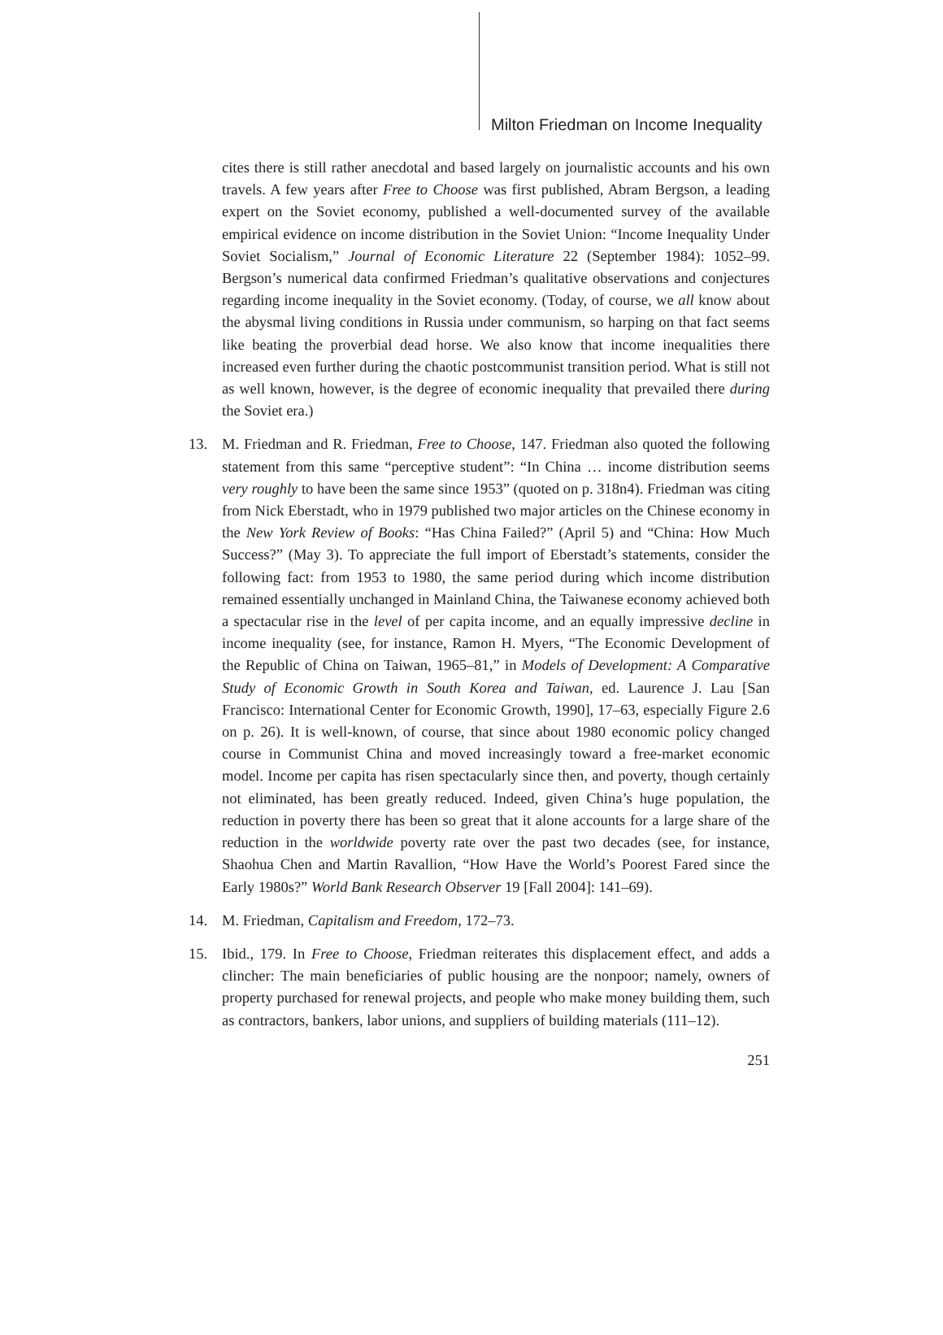Milton Friedman on Income Inequality
cites there is still rather anecdotal and based largely on journalistic accounts and his own travels. A few years after Free to Choose was first published, Abram Bergson, a leading expert on the Soviet economy, published a well-documented survey of the available empirical evidence on income distribution in the Soviet Union: “Income Inequality Under Soviet Socialism,” Journal of Economic Literature 22 (September 1984): 1052–99. Bergson’s numerical data confirmed Friedman’s qualitative observations and conjectures regarding income inequality in the Soviet economy. (Today, of course, we all know about the abysmal living conditions in Russia under communism, so harping on that fact seems like beating the proverbial dead horse. We also know that income inequalities there increased even further during the chaotic postcommunist transition period. What is still not as well known, however, is the degree of economic inequality that prevailed there during the Soviet era.)
13. M. Friedman and R. Friedman, Free to Choose, 147. Friedman also quoted the following statement from this same “perceptive student”: “In China … income distribution seems very roughly to have been the same since 1953” (quoted on p. 318n4). Friedman was citing from Nick Eberstadt, who in 1979 published two major articles on the Chinese economy in the New York Review of Books: “Has China Failed?” (April 5) and “China: How Much Success?” (May 3). To appreciate the full import of Eberstadt’s statements, consider the following fact: from 1953 to 1980, the same period during which income distribution remained essentially unchanged in Mainland China, the Taiwanese economy achieved both a spectacular rise in the level of per capita income, and an equally impressive decline in income inequality (see, for instance, Ramon H. Myers, “The Economic Development of the Republic of China on Taiwan, 1965–81,” in Models of Development: A Comparative Study of Economic Growth in South Korea and Taiwan, ed. Laurence J. Lau [San Francisco: International Center for Economic Growth, 1990], 17–63, especially Figure 2.6 on p. 26). It is well-known, of course, that since about 1980 economic policy changed course in Communist China and moved increasingly toward a free-market economic model. Income per capita has risen spectacularly since then, and poverty, though certainly not eliminated, has been greatly reduced. Indeed, given China’s huge population, the reduction in poverty there has been so great that it alone accounts for a large share of the reduction in the worldwide poverty rate over the past two decades (see, for instance, Shaohua Chen and Martin Ravallion, “How Have the World’s Poorest Fared since the Early 1980s?” World Bank Research Observer 19 [Fall 2004]: 141–69).
14. M. Friedman, Capitalism and Freedom, 172–73.
15. Ibid., 179. In Free to Choose, Friedman reiterates this displacement effect, and adds a clincher: The main beneficiaries of public housing are the nonpoor; namely, owners of property purchased for renewal projects, and people who make money building them, such as contractors, bankers, labor unions, and suppliers of building materials (111–12).
251